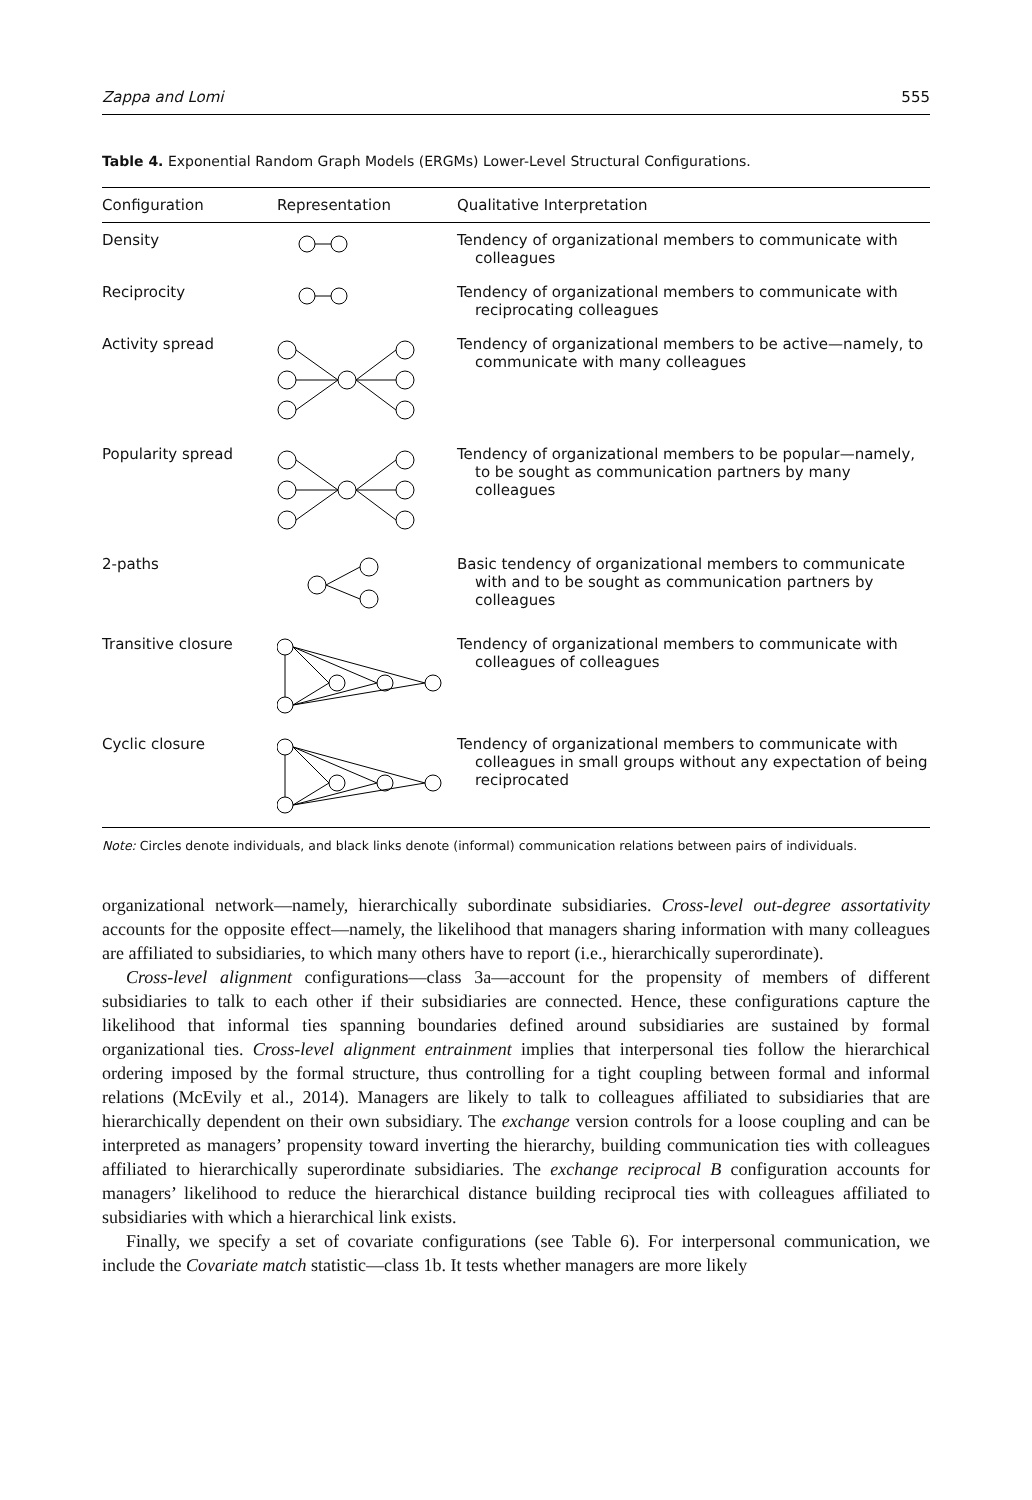Zappa and Lomi 555
Table 4. Exponential Random Graph Models (ERGMs) Lower-Level Structural Configurations.
| Configuration | Representation | Qualitative Interpretation |
| --- | --- | --- |
| Density | | Tendency of organizational members to communicate with colleagues |
| Reciprocity | | Tendency of organizational members to communicate with reciprocating colleagues |
| Activity spread | | Tendency of organizational members to be active—namely, to communicate with many colleagues |
| Popularity spread | | Tendency of organizational members to be popular—namely, to be sought as communication partners by many colleagues |
| 2-paths | | Basic tendency of organizational members to communicate with and to be sought as communication partners by colleagues |
| Transitive closure | | Tendency of organizational members to communicate with colleagues of colleagues |
| Cyclic closure | | Tendency of organizational members to communicate with colleagues in small groups without any expectation of being reciprocated |
Note: Circles denote individuals, and black links denote (informal) communication relations between pairs of individuals.
organizational network—namely, hierarchically subordinate subsidiaries. Cross-level out-degree assortativity accounts for the opposite effect—namely, the likelihood that managers sharing information with many colleagues are affiliated to subsidiaries, to which many others have to report (i.e., hierarchically superordinate).
Cross-level alignment configurations—class 3a—account for the propensity of members of different subsidiaries to talk to each other if their subsidiaries are connected. Hence, these configurations capture the likelihood that informal ties spanning boundaries defined around subsidiaries are sustained by formal organizational ties. Cross-level alignment entrainment implies that interpersonal ties follow the hierarchical ordering imposed by the formal structure, thus controlling for a tight coupling between formal and informal relations (McEvily et al., 2014). Managers are likely to talk to colleagues affiliated to subsidiaries that are hierarchically dependent on their own subsidiary. The exchange version controls for a loose coupling and can be interpreted as managers’ propensity toward inverting the hierarchy, building communication ties with colleagues affiliated to hierarchically superordinate subsidiaries. The exchange reciprocal B configuration accounts for managers’ likelihood to reduce the hierarchical distance building reciprocal ties with colleagues affiliated to subsidiaries with which a hierarchical link exists.
Finally, we specify a set of covariate configurations (see Table 6). For interpersonal communication, we include the Covariate match statistic—class 1b. It tests whether managers are more likely